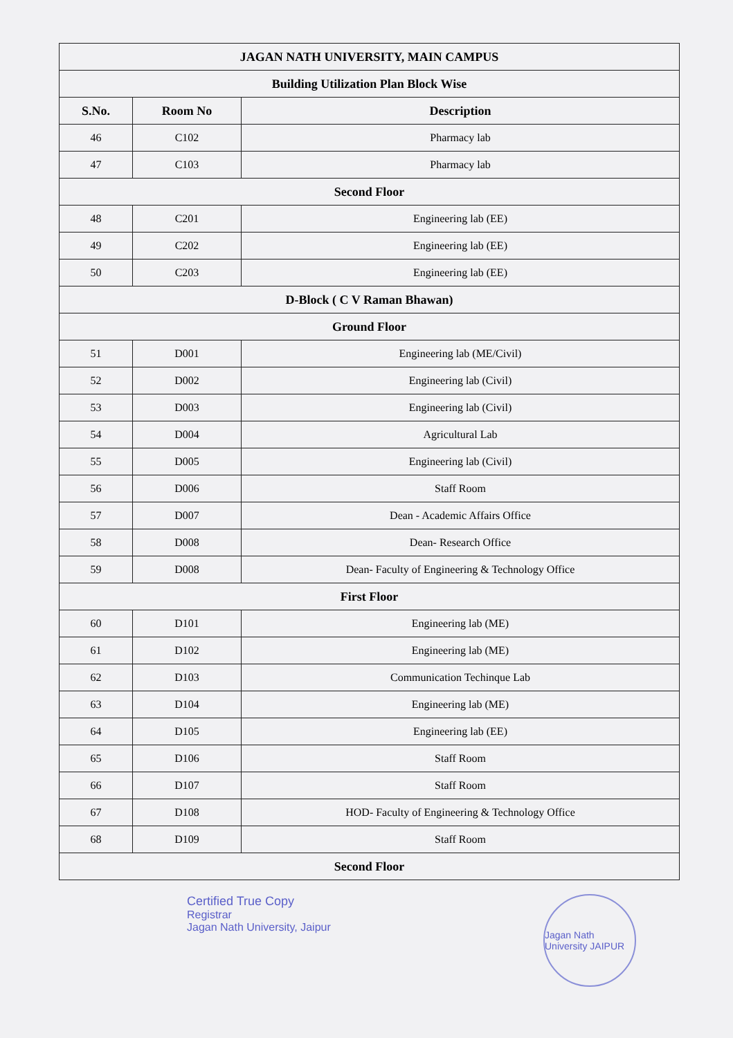| JAGAN NATH UNIVERSITY, MAIN CAMPUS | | |
| --- | --- | --- |
| Building Utilization Plan Block Wise | | |
| S.No. | Room No | Description |
| 46 | C102 | Pharmacy lab |
| 47 | C103 | Pharmacy lab |
| Second Floor | | |
| 48 | C201 | Engineering lab (EE) |
| 49 | C202 | Engineering lab (EE) |
| 50 | C203 | Engineering lab (EE) |
| D-Block ( C V Raman Bhawan) | | |
| Ground Floor | | |
| 51 | D001 | Engineering lab (ME/Civil) |
| 52 | D002 | Engineering lab (Civil) |
| 53 | D003 | Engineering lab (Civil) |
| 54 | D004 | Agricultural Lab |
| 55 | D005 | Engineering lab (Civil) |
| 56 | D006 | Staff Room |
| 57 | D007 | Dean - Academic Affairs Office |
| 58 | D008 | Dean- Research Office |
| 59 | D008 | Dean- Faculty of Engineering & Technology Office |
| First Floor | | |
| 60 | D101 | Engineering lab (ME) |
| 61 | D102 | Engineering lab (ME) |
| 62 | D103 | Communication Techinque Lab |
| 63 | D104 | Engineering lab (ME) |
| 64 | D105 | Engineering lab (EE) |
| 65 | D106 | Staff Room |
| 66 | D107 | Staff Room |
| 67 | D108 | HOD- Faculty of Engineering & Technology Office |
| 68 | D109 | Staff Room |
| Second Floor | | |
Certified True Copy
Registrar
Jagan Nath University, Jaipur
Jagan Nath University JAIPUR